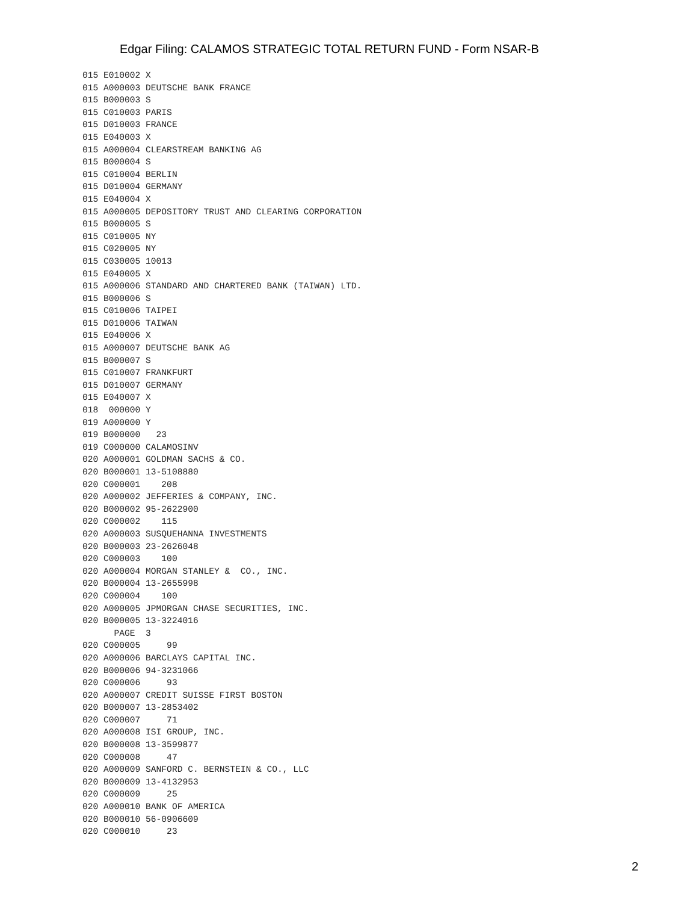Edgar Filing: CALAMOS STRATEGIC TOTAL RETURN FUND - Form NSAR-B
015 E010002 X
015 A000003 DEUTSCHE BANK FRANCE
015 B000003 S
015 C010003 PARIS
015 D010003 FRANCE
015 E040003 X
015 A000004 CLEARSTREAM BANKING AG
015 B000004 S
015 C010004 BERLIN
015 D010004 GERMANY
015 E040004 X
015 A000005 DEPOSITORY TRUST AND CLEARING CORPORATION
015 B000005 S
015 C010005 NY
015 C020005 NY
015 C030005 10013
015 E040005 X
015 A000006 STANDARD AND CHARTERED BANK (TAIWAN) LTD.
015 B000006 S
015 C010006 TAIPEI
015 D010006 TAIWAN
015 E040006 X
015 A000007 DEUTSCHE BANK AG
015 B000007 S
015 C010007 FRANKFURT
015 D010007 GERMANY
015 E040007 X
018  000000 Y
019 A000000 Y
019 B000000   23
019 C000000 CALAMOSINV
020 A000001 GOLDMAN SACHS & CO.
020 B000001 13-5108880
020 C000001    208
020 A000002 JEFFERIES & COMPANY, INC.
020 B000002 95-2622900
020 C000002    115
020 A000003 SUSQUEHANNA INVESTMENTS
020 B000003 23-2626048
020 C000003    100
020 A000004 MORGAN STANLEY &  CO., INC.
020 B000004 13-2655998
020 C000004    100
020 A000005 JPMORGAN CHASE SECURITIES, INC.
020 B000005 13-3224016
      PAGE  3
020 C000005     99
020 A000006 BARCLAYS CAPITAL INC.
020 B000006 94-3231066
020 C000006     93
020 A000007 CREDIT SUISSE FIRST BOSTON
020 B000007 13-2853402
020 C000007     71
020 A000008 ISI GROUP, INC.
020 B000008 13-3599877
020 C000008     47
020 A000009 SANFORD C. BERNSTEIN & CO., LLC
020 B000009 13-4132953
020 C000009     25
020 A000010 BANK OF AMERICA
020 B000010 56-0906609
020 C000010     23
2